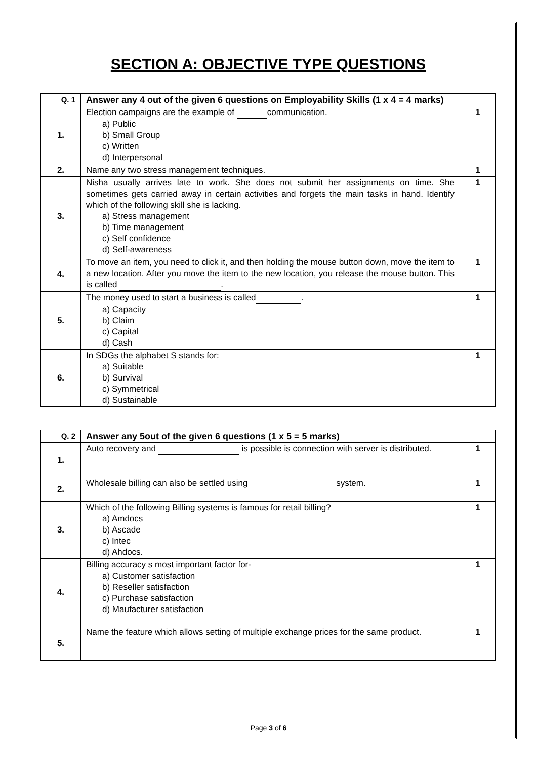SECTION A: OBJECTIVE TYPE QUESTIONS
| Q. 1 | Answer any 4 out of the given 6 questions on Employability Skills (1 x 4 = 4 marks) | |
| --- | --- | --- |
| 1. | Election campaigns are the example of communication. a) Public b) Small Group c) Written d) Interpersonal | 1 |
| 2. | Name any two stress management techniques. | 1 |
| 3. | Nisha usually arrives late to work. She does not submit her assignments on time. She sometimes gets carried away in certain activities and forgets the main tasks in hand. Identify which of the following skill she is lacking. a) Stress management b) Time management c) Self confidence d) Self-awareness | 1 |
| 4. | To move an item, you need to click it, and then holding the mouse button down, move the item to a new location. After you move the item to the new location, you release the mouse button. This is called . | 1 |
| 5. | The money used to start a business is called . a) Capacity b) Claim c) Capital d) Cash | 1 |
| 6. | In SDGs the alphabet S stands for: a) Suitable b) Survival c) Symmetrical d) Sustainable | 1 |
| Q. 2 | Answer any 5out of the given 6 questions (1 x 5 = 5 marks) | |
| --- | --- | --- |
| 1. | Auto recovery and is possible is connection with server is distributed. | 1 |
| 2. | Wholesale billing can also be settled using system. | 1 |
| 3. | Which of the following Billing systems is famous for retail billing? a) Amdocs b) Ascade c) Intec d) Ahdocs. | 1 |
| 4. | Billing accuracy s most important factor for- a) Customer satisfaction b) Reseller satisfaction c) Purchase satisfaction d) Maufacturer satisfaction | 1 |
| 5. | Name the feature which allows setting of multiple exchange prices for the same product. | 1 |
Page 3 of 6